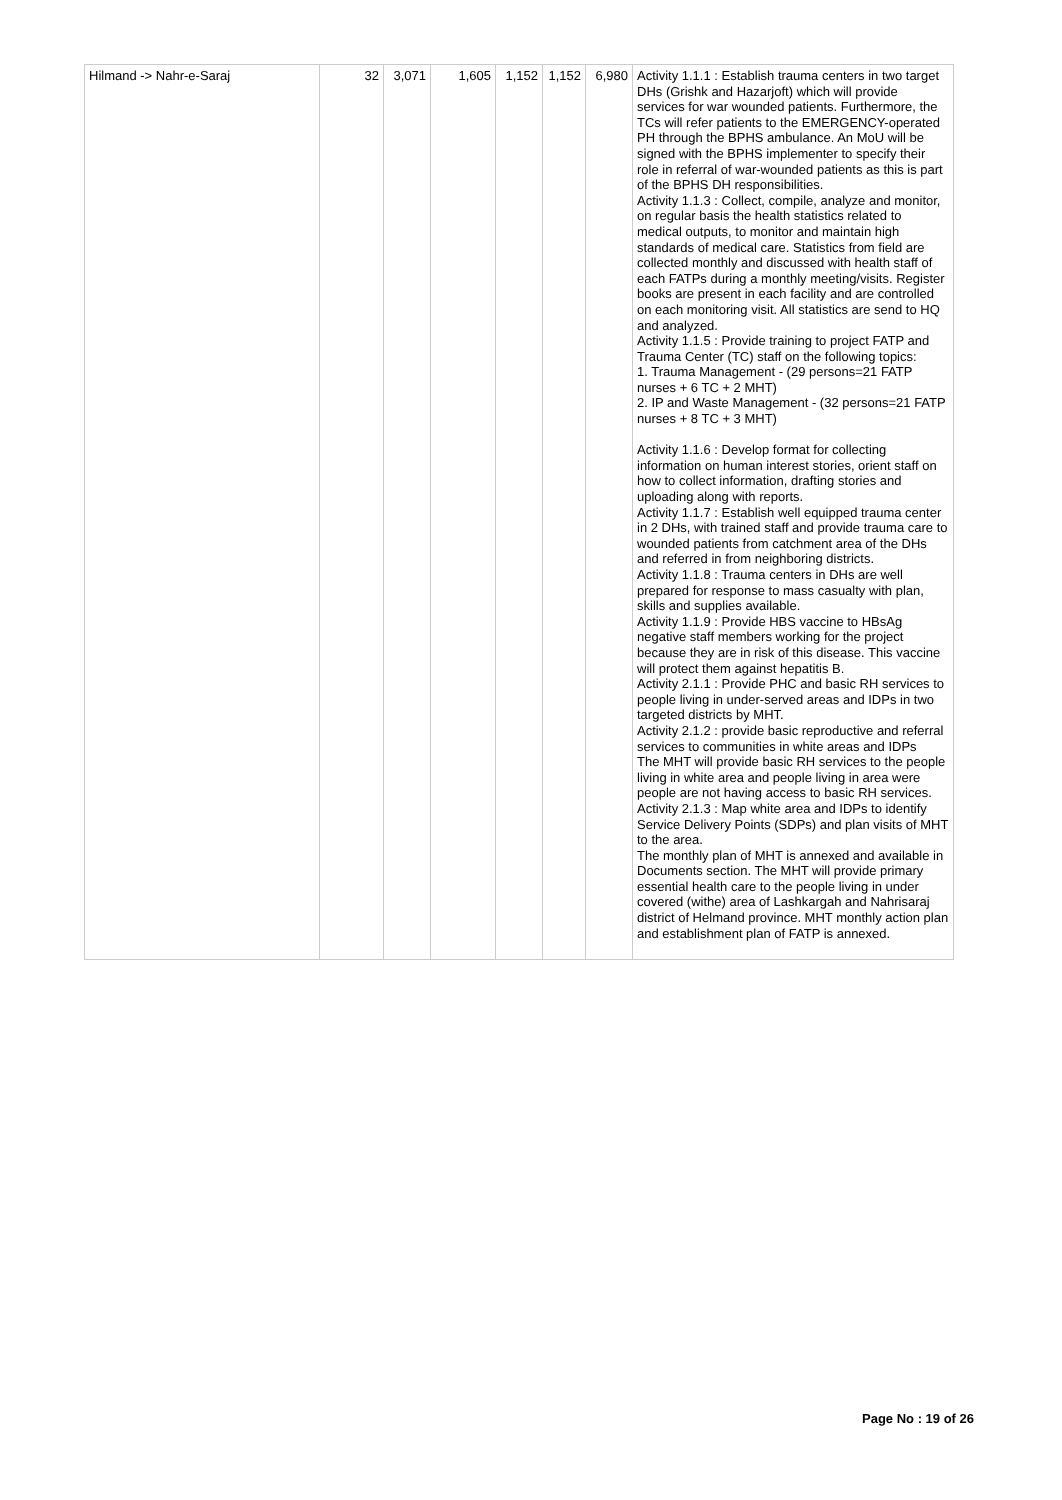| Hilmand -> Nahr-e-Saraj | 32 | 3,071 | 1,605 | 1,152 | 1,152 | 6,980 | Activity 1.1.1 : Establish trauma centers in two target DHs (Grishk and Hazarjoft) which will provide services for war wounded patients. Furthermore, the TCs will refer patients to the EMERGENCY-operated PH through the BPHS ambulance. An MoU will be signed with the BPHS implementer to specify their role in referral of war-wounded patients as this is part of the BPHS DH responsibilities. Activity 1.1.3 : Collect, compile, analyze and monitor, on regular basis the health statistics related to medical outputs, to monitor and maintain high standards of medical care. Statistics from field are collected monthly and discussed with health staff of each FATPs during a monthly meeting/visits. Register books are present in each facility and are controlled on each monitoring visit. All statistics are send to HQ and analyzed. Activity 1.1.5 : Provide training to project FATP and Trauma Center (TC) staff on the following topics: 1. Trauma Management - (29 persons=21 FATP nurses + 6 TC + 2 MHT) 2. IP and Waste Management - (32 persons=21 FATP nurses + 8 TC + 3 MHT) Activity 1.1.6 : Develop format for collecting information on human interest stories, orient staff on how to collect information, drafting stories and uploading along with reports. Activity 1.1.7 : Establish well equipped trauma center in 2 DHs, with trained staff and provide trauma care to wounded patients from catchment area of the DHs and referred in from neighboring districts. Activity 1.1.8 : Trauma centers in DHs are well prepared for response to mass casualty with plan, skills and supplies available. Activity 1.1.9 : Provide HBS vaccine to HBsAg negative staff members working for the project because they are in risk of this disease. This vaccine will protect them against hepatitis B. Activity 2.1.1 : Provide PHC and basic RH services to people living in under-served areas and IDPs in two targeted districts by MHT. Activity 2.1.2 : provide basic reproductive and referral services to communities in white areas and IDPs The MHT will provide basic RH services to the people living in white area and people living in area were people are not having access to basic RH services. Activity 2.1.3 : Map white area and IDPs to identify Service Delivery Points (SDPs) and plan visits of MHT to the area. The monthly plan of MHT is annexed and available in Documents section. The MHT will provide primary essential health care to the people living in under covered (withe) area of Lashkargah and Nahrisaraj district of Helmand province. MHT monthly action plan and establishment plan of FATP is annexed. |
Page No : 19 of 26